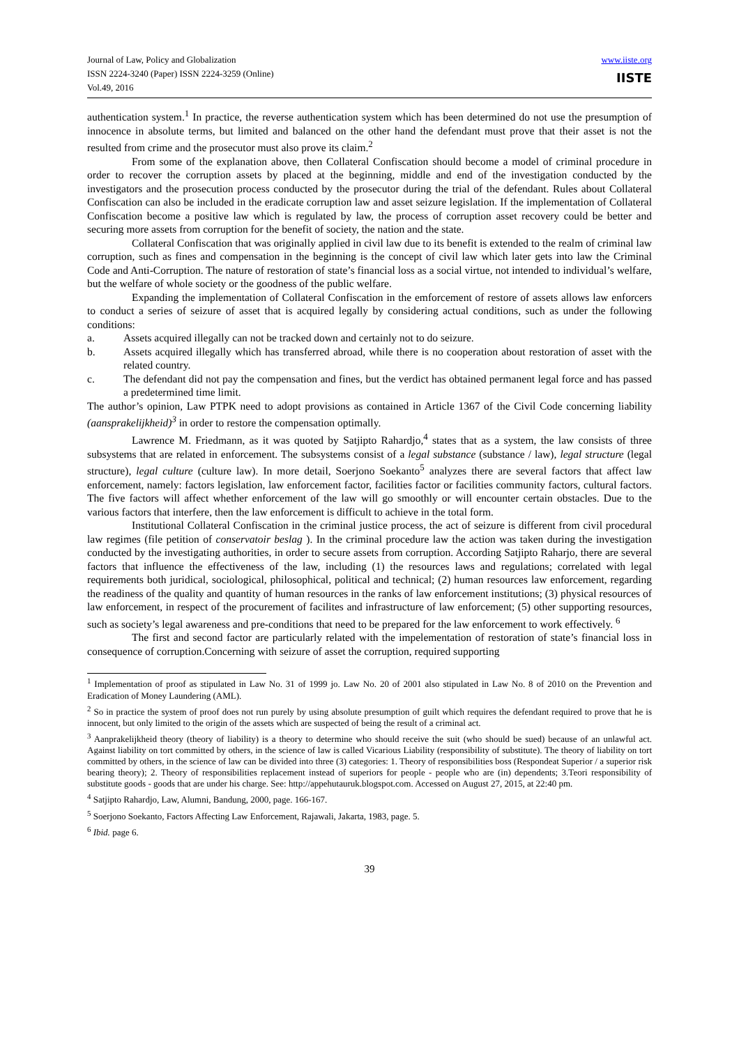Journal of Law, Policy and Globalization
ISSN 2224-3240 (Paper) ISSN 2224-3259 (Online)
Vol.49, 2016
www.iiste.org
IISTE
authentication system.<sup>1</sup> In practice, the reverse authentication system which has been determined do not use the presumption of innocence in absolute terms, but limited and balanced on the other hand the defendant must prove that their asset is not the resulted from crime and the prosecutor must also prove its claim.<sup>2</sup>
From some of the explanation above, then Collateral Confiscation should become a model of criminal procedure in order to recover the corruption assets by placed at the beginning, middle and end of the investigation conducted by the investigators and the prosecution process conducted by the prosecutor during the trial of the defendant. Rules about Collateral Confiscation can also be included in the eradicate corruption law and asset seizure legislation. If the implementation of Collateral Confiscation become a positive law which is regulated by law, the process of corruption asset recovery could be better and securing more assets from corruption for the benefit of society, the nation and the state.
Collateral Confiscation that was originally applied in civil law due to its benefit is extended to the realm of criminal law corruption, such as fines and compensation in the beginning is the concept of civil law which later gets into law the Criminal Code and Anti-Corruption. The nature of restoration of state’s financial loss as a social virtue, not intended to individual’s welfare, but the welfare of whole society or the goodness of the public welfare.
Expanding the implementation of Collateral Confiscation in the emforcement of restore of assets allows law enforcers to conduct a series of seizure of asset that is acquired legally by considering actual conditions, such as under the following conditions:
a. Assets acquired illegally can not be tracked down and certainly not to do seizure.
b. Assets acquired illegally which has transferred abroad, while there is no cooperation about restoration of asset with the related country.
c. The defendant did not pay the compensation and fines, but the verdict has obtained permanent legal force and has passed a predetermined time limit.
The author’s opinion, Law PTPK need to adopt provisions as contained in Article 1367 of the Civil Code concerning liability (aansprakelijkheid)<sup>3</sup> in order to restore the compensation optimally.
Lawrence M. Friedmann, as it was quoted by Satjipto Rahardjo,<sup>4</sup> states that as a system, the law consists of three subsystems that are related in enforcement. The subsystems consist of a legal substance (substance / law), legal structure (legal structure), legal culture (culture law). In more detail, Soerjono Soekanto<sup>5</sup> analyzes there are several factors that affect law enforcement, namely: factors legislation, law enforcement factor, facilities factor or facilities community factors, cultural factors. The five factors will affect whether enforcement of the law will go smoothly or will encounter certain obstacles. Due to the various factors that interfere, then the law enforcement is difficult to achieve in the total form.
Institutional Collateral Confiscation in the criminal justice process, the act of seizure is different from civil procedural law regimes (file petition of conservatoir beslag ). In the criminal procedure law the action was taken during the investigation conducted by the investigating authorities, in order to secure assets from corruption. According Satjipto Raharjo, there are several factors that influence the effectiveness of the law, including (1) the resources laws and regulations; correlated with legal requirements both juridical, sociological, philosophical, political and technical; (2) human resources law enforcement, regarding the readiness of the quality and quantity of human resources in the ranks of law enforcement institutions; (3) physical resources of law enforcement, in respect of the procurement of facilites and infrastructure of law enforcement; (5) other supporting resources, such as society’s legal awareness and pre-conditions that need to be prepared for the law enforcement to work effectively. <sup>6</sup>
The first and second factor are particularly related with the impelementation of restoration of state’s financial loss in consequence of corruption.Concerning with seizure of asset the corruption, required supporting
<sup>1</sup> Implementation of proof as stipulated in Law No. 31 of 1999 jo. Law No. 20 of 2001 also stipulated in Law No. 8 of 2010 on the Prevention and Eradication of Money Laundering (AML).
<sup>2</sup> So in practice the system of proof does not run purely by using absolute presumption of guilt which requires the defendant required to prove that he is innocent, but only limited to the origin of the assets which are suspected of being the result of a criminal act.
<sup>3</sup> Aanprakelijkheid theory (theory of liability) is a theory to determine who should receive the suit (who should be sued) because of an unlawful act. Against liability on tort committed by others, in the science of law is called Vicarious Liability (responsibility of substitute). The theory of liability on tort committed by others, in the science of law can be divided into three (3) categories: 1. Theory of responsibilities boss (Respondeat Superior / a superior risk bearing theory); 2. Theory of responsibilities replacement instead of superiors for people - people who are (in) dependents; 3.Teori responsibility of substitute goods - goods that are under his charge. See: http://appehutauruk.blogspot.com. Accessed on August 27, 2015, at 22:40 pm.
<sup>4</sup> Satjipto Rahardjo, Law, Alumni, Bandung, 2000, page. 166-167.
<sup>5</sup> Soerjono Soekanto, Factors Affecting Law Enforcement, Rajawali, Jakarta, 1983, page. 5.
<sup>6</sup> Ibid. page 6.
39